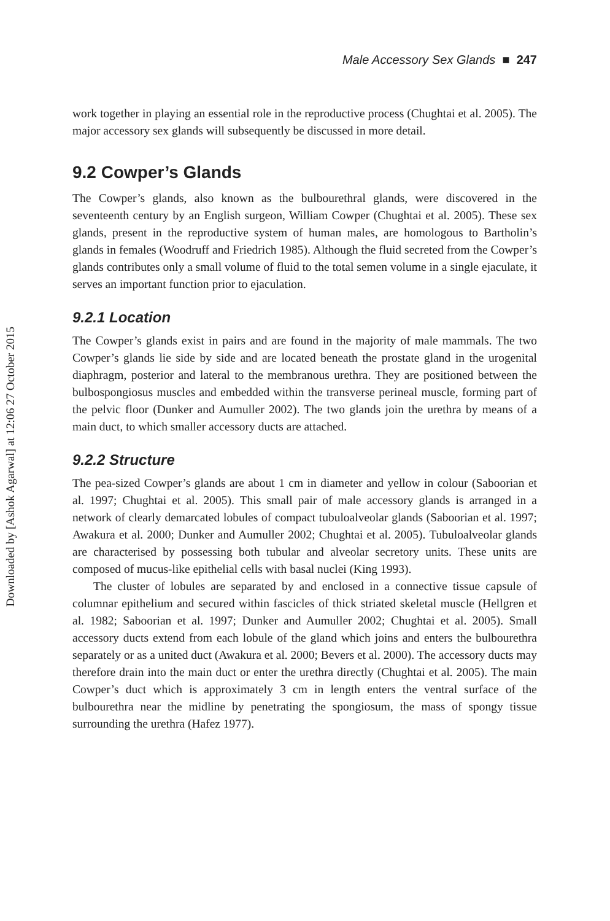Downloaded by [Ashok Agarwal] at 12:06 27 October 2015
Male Accessory Sex Glands ■ 247
work together in playing an essential role in the reproductive process (Chughtai et al. 2005). The major accessory sex glands will subsequently be discussed in more detail.
9.2 Cowper’s Glands
The Cowper’s glands, also known as the bulbourethral glands, were discovered in the seventeenth century by an English surgeon, William Cowper (Chughtai et al. 2005). These sex glands, present in the reproductive system of human males, are homologous to Bartholin’s glands in females (Woodruff and Friedrich 1985). Although the fluid secreted from the Cowper’s glands contributes only a small volume of fluid to the total semen volume in a single ejaculate, it serves an important function prior to ejaculation.
9.2.1 Location
The Cowper’s glands exist in pairs and are found in the majority of male mammals. The two Cowper’s glands lie side by side and are located beneath the prostate gland in the urogenital diaphragm, posterior and lateral to the membranous urethra. They are positioned between the bulbospongiosus muscles and embedded within the transverse perineal muscle, forming part of the pelvic floor (Dunker and Aumuller 2002). The two glands join the urethra by means of a main duct, to which smaller accessory ducts are attached.
9.2.2 Structure
The pea-sized Cowper’s glands are about 1 cm in diameter and yellow in colour (Saboorian et al. 1997; Chughtai et al. 2005). This small pair of male accessory glands is arranged in a network of clearly demarcated lobules of compact tubuloalveolar glands (Saboorian et al. 1997; Awakura et al. 2000; Dunker and Aumuller 2002; Chughtai et al. 2005). Tubuloalveolar glands are characterised by possessing both tubular and alveolar secretory units. These units are composed of mucus-like epithelial cells with basal nuclei (King 1993).
The cluster of lobules are separated by and enclosed in a connective tissue capsule of columnar epithelium and secured within fascicles of thick striated skeletal muscle (Hellgren et al. 1982; Saboorian et al. 1997; Dunker and Aumuller 2002; Chughtai et al. 2005). Small accessory ducts extend from each lobule of the gland which joins and enters the bulbourethra separately or as a united duct (Awakura et al. 2000; Bevers et al. 2000). The accessory ducts may therefore drain into the main duct or enter the urethra directly (Chughtai et al. 2005). The main Cowper’s duct which is approximately 3 cm in length enters the ventral surface of the bulbourethra near the midline by penetrating the spongiosum, the mass of spongy tissue surrounding the urethra (Hafez 1977).